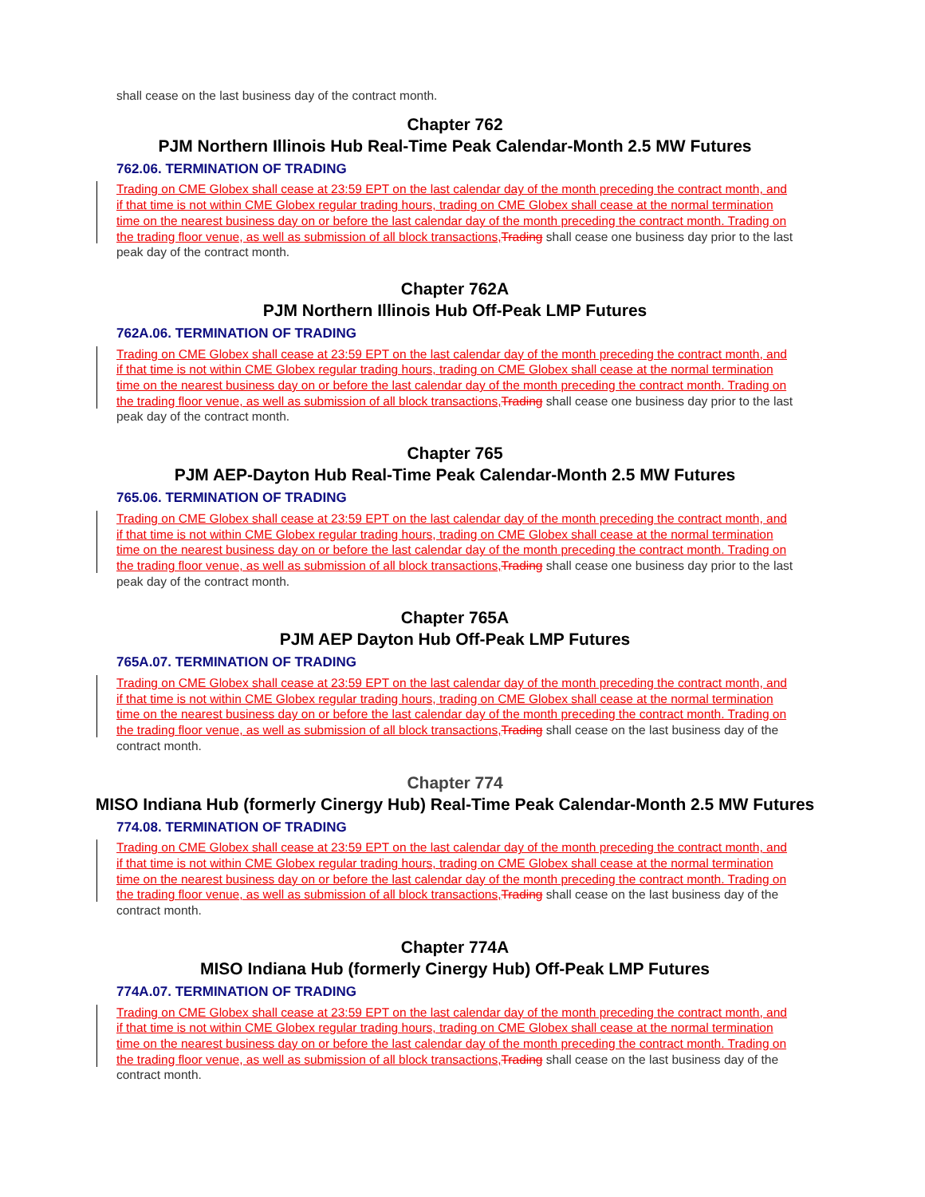shall cease on the last business day of the contract month.
Chapter 762
PJM Northern Illinois Hub Real-Time Peak Calendar-Month 2.5 MW Futures
762.06. TERMINATION OF TRADING
Trading on CME Globex shall cease at 23:59 EPT on the last calendar day of the month preceding the contract month, and if that time is not within CME Globex regular trading hours, trading on CME Globex shall cease at the normal termination time on the nearest business day on or before the last calendar day of the month preceding the contract month. Trading on the trading floor venue, as well as submission of all block transactions,Trading shall cease one business day prior to the last peak day of the contract month.
Chapter 762A
PJM Northern Illinois Hub Off-Peak LMP Futures
762A.06. TERMINATION OF TRADING
Trading on CME Globex shall cease at 23:59 EPT on the last calendar day of the month preceding the contract month, and if that time is not within CME Globex regular trading hours, trading on CME Globex shall cease at the normal termination time on the nearest business day on or before the last calendar day of the month preceding the contract month. Trading on the trading floor venue, as well as submission of all block transactions,Trading shall cease one business day prior to the last peak day of the contract month.
Chapter 765
PJM AEP-Dayton Hub Real-Time Peak Calendar-Month 2.5 MW Futures
765.06. TERMINATION OF TRADING
Trading on CME Globex shall cease at 23:59 EPT on the last calendar day of the month preceding the contract month, and if that time is not within CME Globex regular trading hours, trading on CME Globex shall cease at the normal termination time on the nearest business day on or before the last calendar day of the month preceding the contract month. Trading on the trading floor venue, as well as submission of all block transactions,Trading shall cease one business day prior to the last peak day of the contract month.
Chapter 765A
PJM AEP Dayton Hub Off-Peak LMP Futures
765A.07. TERMINATION OF TRADING
Trading on CME Globex shall cease at 23:59 EPT on the last calendar day of the month preceding the contract month, and if that time is not within CME Globex regular trading hours, trading on CME Globex shall cease at the normal termination time on the nearest business day on or before the last calendar day of the month preceding the contract month. Trading on the trading floor venue, as well as submission of all block transactions,Trading shall cease on the last business day of the contract month.
Chapter 774
MISO Indiana Hub (formerly Cinergy Hub) Real-Time Peak Calendar-Month 2.5 MW Futures
774.08. TERMINATION OF TRADING
Trading on CME Globex shall cease at 23:59 EPT on the last calendar day of the month preceding the contract month, and if that time is not within CME Globex regular trading hours, trading on CME Globex shall cease at the normal termination time on the nearest business day on or before the last calendar day of the month preceding the contract month. Trading on the trading floor venue, as well as submission of all block transactions,Trading shall cease on the last business day of the contract month.
Chapter 774A
MISO Indiana Hub (formerly Cinergy Hub) Off-Peak LMP Futures
774A.07. TERMINATION OF TRADING
Trading on CME Globex shall cease at 23:59 EPT on the last calendar day of the month preceding the contract month, and if that time is not within CME Globex regular trading hours, trading on CME Globex shall cease at the normal termination time on the nearest business day on or before the last calendar day of the month preceding the contract month. Trading on the trading floor venue, as well as submission of all block transactions,Trading shall cease on the last business day of the contract month.